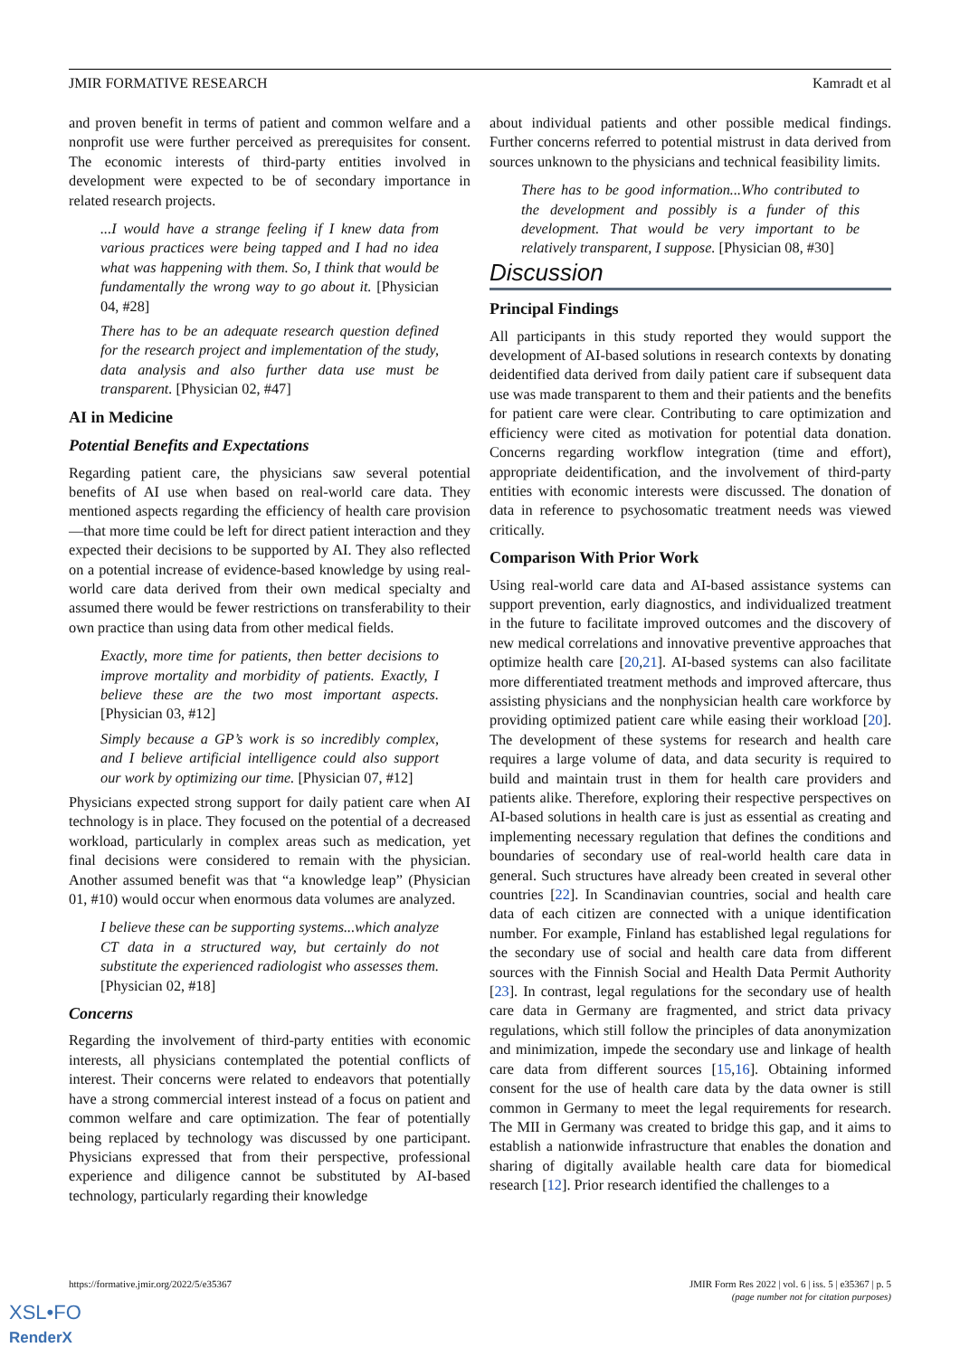JMIR FORMATIVE RESEARCH Kamradt et al
and proven benefit in terms of patient and common welfare and a nonprofit use were further perceived as prerequisites for consent. The economic interests of third-party entities involved in development were expected to be of secondary importance in related research projects.
...I would have a strange feeling if I knew data from various practices were being tapped and I had no idea what was happening with them. So, I think that would be fundamentally the wrong way to go about it. [Physician 04, #28]
There has to be an adequate research question defined for the research project and implementation of the study, data analysis and also further data use must be transparent. [Physician 02, #47]
AI in Medicine
Potential Benefits and Expectations
Regarding patient care, the physicians saw several potential benefits of AI use when based on real-world care data. They mentioned aspects regarding the efficiency of health care provision—that more time could be left for direct patient interaction and they expected their decisions to be supported by AI. They also reflected on a potential increase of evidence-based knowledge by using real-world care data derived from their own medical specialty and assumed there would be fewer restrictions on transferability to their own practice than using data from other medical fields.
Exactly, more time for patients, then better decisions to improve mortality and morbidity of patients. Exactly, I believe these are the two most important aspects. [Physician 03, #12]
Simply because a GP’s work is so incredibly complex, and I believe artificial intelligence could also support our work by optimizing our time. [Physician 07, #12]
Physicians expected strong support for daily patient care when AI technology is in place. They focused on the potential of a decreased workload, particularly in complex areas such as medication, yet final decisions were considered to remain with the physician. Another assumed benefit was that “a knowledge leap” (Physician 01, #10) would occur when enormous data volumes are analyzed.
I believe these can be supporting systems...which analyze CT data in a structured way, but certainly do not substitute the experienced radiologist who assesses them. [Physician 02, #18]
Concerns
Regarding the involvement of third-party entities with economic interests, all physicians contemplated the potential conflicts of interest. Their concerns were related to endeavors that potentially have a strong commercial interest instead of a focus on patient and common welfare and care optimization. The fear of potentially being replaced by technology was discussed by one participant. Physicians expressed that from their perspective, professional experience and diligence cannot be substituted by AI-based technology, particularly regarding their knowledge
about individual patients and other possible medical findings. Further concerns referred to potential mistrust in data derived from sources unknown to the physicians and technical feasibility limits.
There has to be good information...Who contributed to the development and possibly is a funder of this development. That would be very important to be relatively transparent, I suppose. [Physician 08, #30]
Discussion
Principal Findings
All participants in this study reported they would support the development of AI-based solutions in research contexts by donating deidentified data derived from daily patient care if subsequent data use was made transparent to them and their patients and the benefits for patient care were clear. Contributing to care optimization and efficiency were cited as motivation for potential data donation. Concerns regarding workflow integration (time and effort), appropriate deidentification, and the involvement of third-party entities with economic interests were discussed. The donation of data in reference to psychosomatic treatment needs was viewed critically.
Comparison With Prior Work
Using real-world care data and AI-based assistance systems can support prevention, early diagnostics, and individualized treatment in the future to facilitate improved outcomes and the discovery of new medical correlations and innovative preventive approaches that optimize health care [20,21]. AI-based systems can also facilitate more differentiated treatment methods and improved aftercare, thus assisting physicians and the nonphysician health care workforce by providing optimized patient care while easing their workload [20]. The development of these systems for research and health care requires a large volume of data, and data security is required to build and maintain trust in them for health care providers and patients alike. Therefore, exploring their respective perspectives on AI-based solutions in health care is just as essential as creating and implementing necessary regulation that defines the conditions and boundaries of secondary use of real-world health care data in general. Such structures have already been created in several other countries [22]. In Scandinavian countries, social and health care data of each citizen are connected with a unique identification number. For example, Finland has established legal regulations for the secondary use of social and health care data from different sources with the Finnish Social and Health Data Permit Authority [23]. In contrast, legal regulations for the secondary use of health care data in Germany are fragmented, and strict data privacy regulations, which still follow the principles of data anonymization and minimization, impede the secondary use and linkage of health care data from different sources [15,16]. Obtaining informed consent for the use of health care data by the data owner is still common in Germany to meet the legal requirements for research. The MII in Germany was created to bridge this gap, and it aims to establish a nationwide infrastructure that enables the donation and sharing of digitally available health care data for biomedical research [12]. Prior research identified the challenges to a
https://formative.jmir.org/2022/5/e35367 JMIR Form Res 2022 | vol. 6 | iss. 5 | e35367 | p. 5
(page number not for citation purposes)
XSL•FO
RenderX